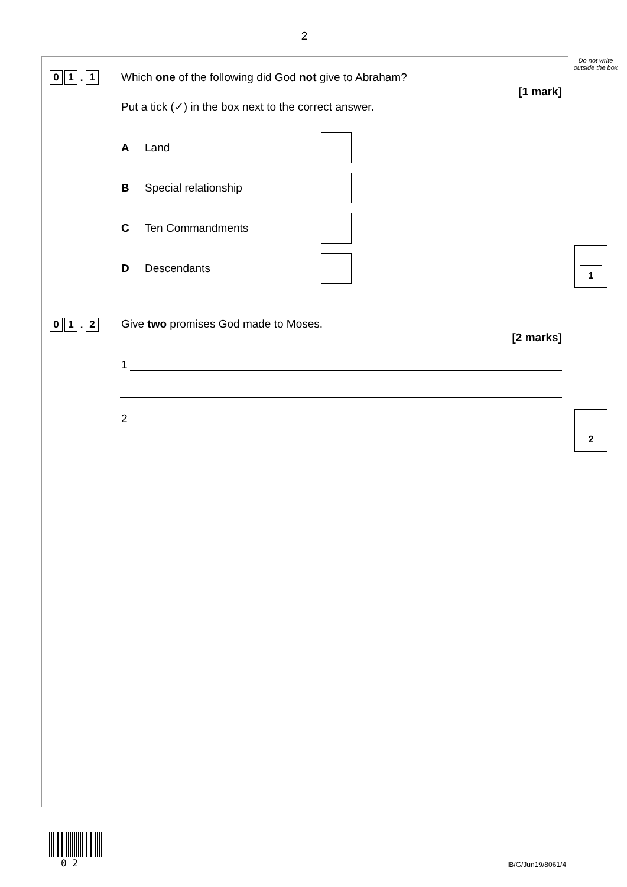2
Do not write outside the box
0 1. 1
Which one of the following did God not give to Abraham?
[1 mark]
Put a tick (✓) in the box next to the correct answer.
A Land
B Special relationship
C Ten Commandments
D Descendants
1
0 1. 2
Give two promises God made to Moses.
[2 marks]
1
2 2
0 2 IB/G/Jun19/8061/4